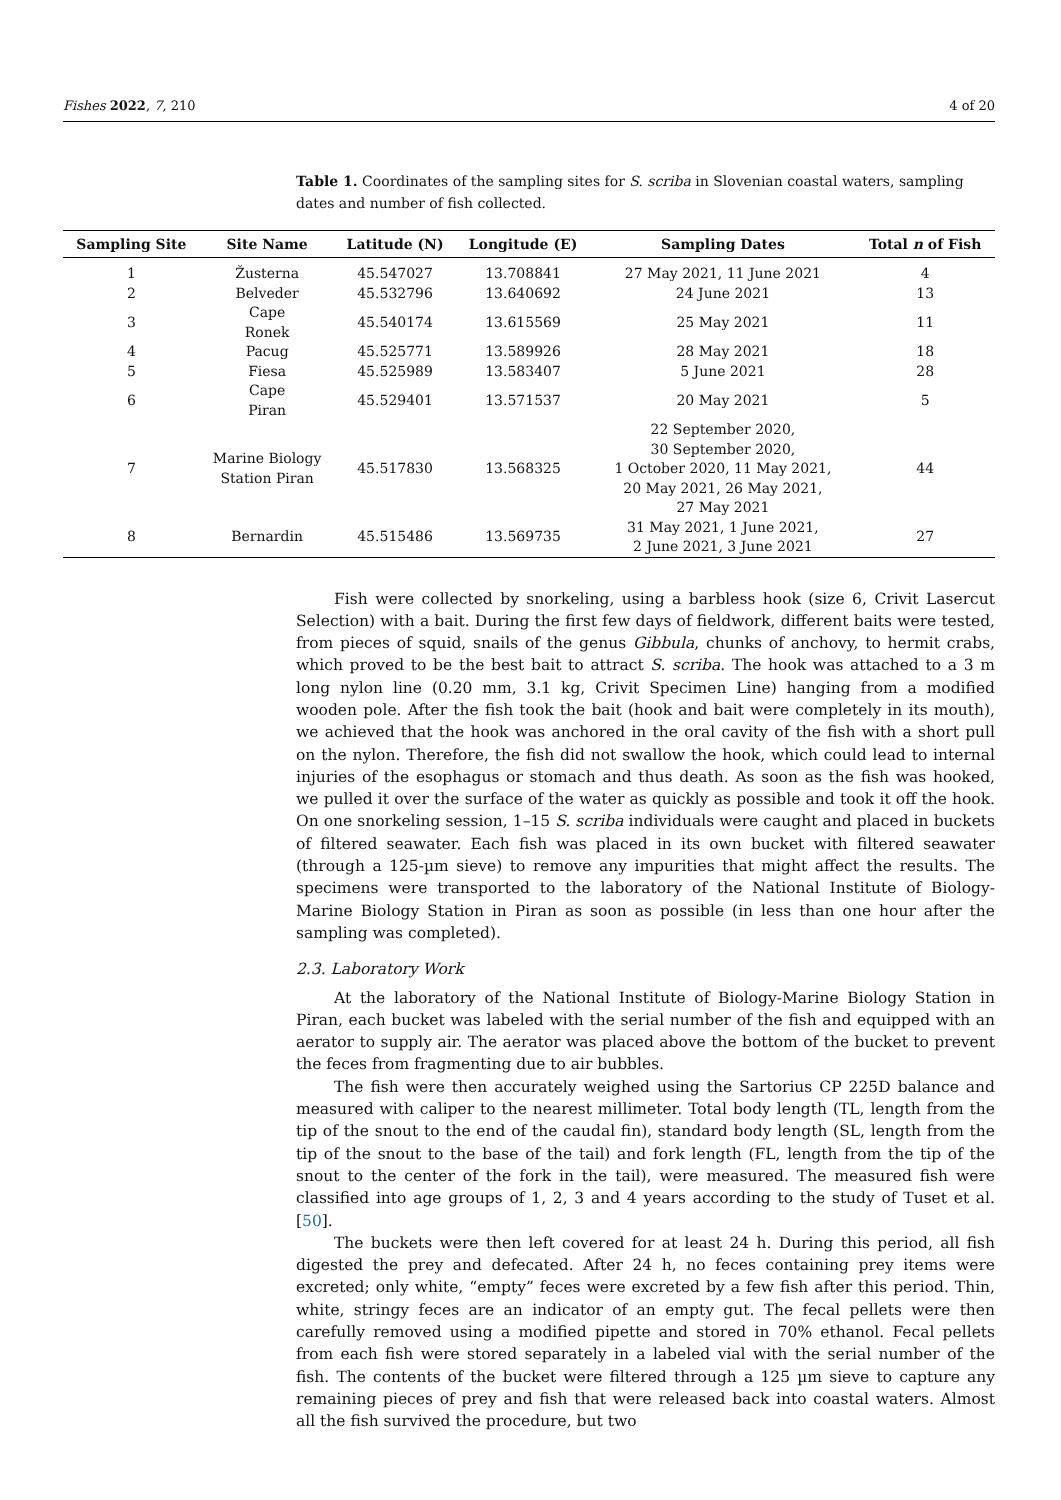Fishes 2022, 7, 210 4 of 20
Table 1. Coordinates of the sampling sites for S. scriba in Slovenian coastal waters, sampling dates and number of fish collected.
| Sampling Site | Site Name | Latitude (N) | Longitude (E) | Sampling Dates | Total n of Fish |
| --- | --- | --- | --- | --- | --- |
| 1 | Žusterna | 45.547027 | 13.708841 | 27 May 2021, 11 June 2021 | 4 |
| 2 | Belveder | 45.532796 | 13.640692 | 24 June 2021 | 13 |
| 3 | Cape Ronek | 45.540174 | 13.615569 | 25 May 2021 | 11 |
| 4 | Pacug | 45.525771 | 13.589926 | 28 May 2021 | 18 |
| 5 | Fiesa | 45.525989 | 13.583407 | 5 June 2021 | 28 |
| 6 | Cape Piran | 45.529401 | 13.571537 | 20 May 2021 | 5 |
| 7 | Marine Biology Station Piran | 45.517830 | 13.568325 | 22 September 2020, 30 September 2020, 1 October 2020, 11 May 2021, 20 May 2021, 26 May 2021, 27 May 2021 | 44 |
| 8 | Bernardin | 45.515486 | 13.569735 | 31 May 2021, 1 June 2021, 2 June 2021, 3 June 2021 | 27 |
Fish were collected by snorkeling, using a barbless hook (size 6, Crivit Lasercut Selection) with a bait. During the first few days of fieldwork, different baits were tested, from pieces of squid, snails of the genus Gibbula, chunks of anchovy, to hermit crabs, which proved to be the best bait to attract S. scriba. The hook was attached to a 3 m long nylon line (0.20 mm, 3.1 kg, Crivit Specimen Line) hanging from a modified wooden pole. After the fish took the bait (hook and bait were completely in its mouth), we achieved that the hook was anchored in the oral cavity of the fish with a short pull on the nylon. Therefore, the fish did not swallow the hook, which could lead to internal injuries of the esophagus or stomach and thus death. As soon as the fish was hooked, we pulled it over the surface of the water as quickly as possible and took it off the hook. On one snorkeling session, 1–15 S. scriba individuals were caught and placed in buckets of filtered seawater. Each fish was placed in its own bucket with filtered seawater (through a 125-µm sieve) to remove any impurities that might affect the results. The specimens were transported to the laboratory of the National Institute of Biology-Marine Biology Station in Piran as soon as possible (in less than one hour after the sampling was completed).
2.3. Laboratory Work
At the laboratory of the National Institute of Biology-Marine Biology Station in Piran, each bucket was labeled with the serial number of the fish and equipped with an aerator to supply air. The aerator was placed above the bottom of the bucket to prevent the feces from fragmenting due to air bubbles.
The fish were then accurately weighed using the Sartorius CP 225D balance and measured with caliper to the nearest millimeter. Total body length (TL, length from the tip of the snout to the end of the caudal fin), standard body length (SL, length from the tip of the snout to the base of the tail) and fork length (FL, length from the tip of the snout to the center of the fork in the tail), were measured. The measured fish were classified into age groups of 1, 2, 3 and 4 years according to the study of Tuset et al. [50].
The buckets were then left covered for at least 24 h. During this period, all fish digested the prey and defecated. After 24 h, no feces containing prey items were excreted; only white, “empty” feces were excreted by a few fish after this period. Thin, white, stringy feces are an indicator of an empty gut. The fecal pellets were then carefully removed using a modified pipette and stored in 70% ethanol. Fecal pellets from each fish were stored separately in a labeled vial with the serial number of the fish. The contents of the bucket were filtered through a 125 µm sieve to capture any remaining pieces of prey and fish that were released back into coastal waters. Almost all the fish survived the procedure, but two